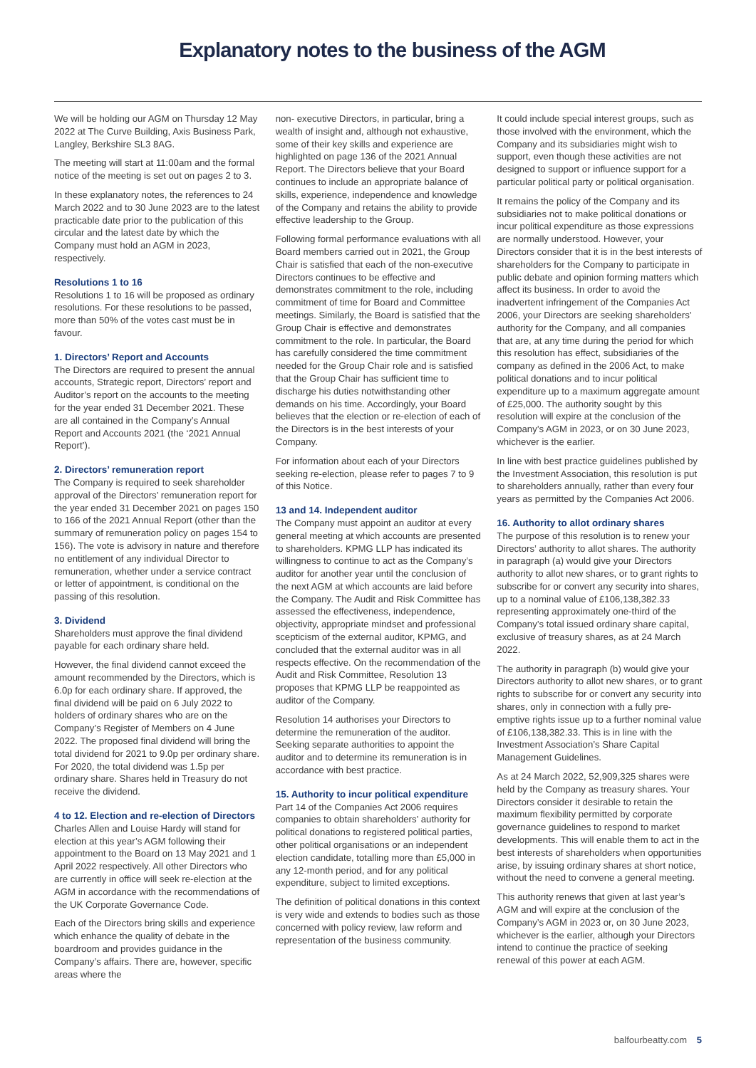Explanatory notes to the business of the AGM
We will be holding our AGM on Thursday 12 May 2022 at The Curve Building, Axis Business Park, Langley, Berkshire SL3 8AG.
The meeting will start at 11:00am and the formal notice of the meeting is set out on pages 2 to 3.
In these explanatory notes, the references to 24 March 2022 and to 30 June 2023 are to the latest practicable date prior to the publication of this circular and the latest date by which the Company must hold an AGM in 2023, respectively.
Resolutions 1 to 16
Resolutions 1 to 16 will be proposed as ordinary resolutions. For these resolutions to be passed, more than 50% of the votes cast must be in favour.
1. Directors’ Report and Accounts
The Directors are required to present the annual accounts, Strategic report, Directors’ report and Auditor’s report on the accounts to the meeting for the year ended 31 December 2021. These are all contained in the Company’s Annual Report and Accounts 2021 (the ‘2021 Annual Report’).
2. Directors’ remuneration report
The Company is required to seek shareholder approval of the Directors’ remuneration report for the year ended 31 December 2021 on pages 150 to 166 of the 2021 Annual Report (other than the summary of remuneration policy on pages 154 to 156). The vote is advisory in nature and therefore no entitlement of any individual Director to remuneration, whether under a service contract or letter of appointment, is conditional on the passing of this resolution.
3. Dividend
Shareholders must approve the final dividend payable for each ordinary share held.
However, the final dividend cannot exceed the amount recommended by the Directors, which is 6.0p for each ordinary share. If approved, the final dividend will be paid on 6 July 2022 to holders of ordinary shares who are on the Company’s Register of Members on 4 June 2022. The proposed final dividend will bring the total dividend for 2021 to 9.0p per ordinary share. For 2020, the total dividend was 1.5p per ordinary share. Shares held in Treasury do not receive the dividend.
4 to 12. Election and re-election of Directors
Charles Allen and Louise Hardy will stand for election at this year’s AGM following their appointment to the Board on 13 May 2021 and 1 April 2022 respectively. All other Directors who are currently in office will seek re-election at the AGM in accordance with the recommendations of the UK Corporate Governance Code.
Each of the Directors bring skills and experience which enhance the quality of debate in the boardroom and provides guidance in the Company’s affairs. There are, however, specific areas where the
non- executive Directors, in particular, bring a wealth of insight and, although not exhaustive, some of their key skills and experience are highlighted on page 136 of the 2021 Annual Report. The Directors believe that your Board continues to include an appropriate balance of skills, experience, independence and knowledge of the Company and retains the ability to provide effective leadership to the Group.
Following formal performance evaluations with all Board members carried out in 2021, the Group Chair is satisfied that each of the non-executive Directors continues to be effective and demonstrates commitment to the role, including commitment of time for Board and Committee meetings. Similarly, the Board is satisfied that the Group Chair is effective and demonstrates commitment to the role. In particular, the Board has carefully considered the time commitment needed for the Group Chair role and is satisfied that the Group Chair has sufficient time to discharge his duties notwithstanding other demands on his time. Accordingly, your Board believes that the election or re-election of each of the Directors is in the best interests of your Company.
For information about each of your Directors seeking re-election, please refer to pages 7 to 9 of this Notice.
13 and 14. Independent auditor
The Company must appoint an auditor at every general meeting at which accounts are presented to shareholders. KPMG LLP has indicated its willingness to continue to act as the Company’s auditor for another year until the conclusion of the next AGM at which accounts are laid before the Company. The Audit and Risk Committee has assessed the effectiveness, independence, objectivity, appropriate mindset and professional scepticism of the external auditor, KPMG, and concluded that the external auditor was in all respects effective. On the recommendation of the Audit and Risk Committee, Resolution 13 proposes that KPMG LLP be reappointed as auditor of the Company.
Resolution 14 authorises your Directors to determine the remuneration of the auditor. Seeking separate authorities to appoint the auditor and to determine its remuneration is in accordance with best practice.
15. Authority to incur political expenditure
Part 14 of the Companies Act 2006 requires companies to obtain shareholders’ authority for political donations to registered political parties, other political organisations or an independent election candidate, totalling more than £5,000 in any 12-month period, and for any political expenditure, subject to limited exceptions.
The definition of political donations in this context is very wide and extends to bodies such as those concerned with policy review, law reform and representation of the business community.
It could include special interest groups, such as those involved with the environment, which the Company and its subsidiaries might wish to support, even though these activities are not designed to support or influence support for a particular political party or political organisation.
It remains the policy of the Company and its subsidiaries not to make political donations or incur political expenditure as those expressions are normally understood. However, your Directors consider that it is in the best interests of shareholders for the Company to participate in public debate and opinion forming matters which affect its business. In order to avoid the inadvertent infringement of the Companies Act 2006, your Directors are seeking shareholders’ authority for the Company, and all companies that are, at any time during the period for which this resolution has effect, subsidiaries of the company as defined in the 2006 Act, to make political donations and to incur political expenditure up to a maximum aggregate amount of £25,000. The authority sought by this resolution will expire at the conclusion of the Company’s AGM in 2023, or on 30 June 2023, whichever is the earlier.
In line with best practice guidelines published by the Investment Association, this resolution is put to shareholders annually, rather than every four years as permitted by the Companies Act 2006.
16. Authority to allot ordinary shares
The purpose of this resolution is to renew your Directors’ authority to allot shares. The authority in paragraph (a) would give your Directors authority to allot new shares, or to grant rights to subscribe for or convert any security into shares, up to a nominal value of £106,138,382.33 representing approximately one-third of the Company’s total issued ordinary share capital, exclusive of treasury shares, as at 24 March 2022.
The authority in paragraph (b) would give your Directors authority to allot new shares, or to grant rights to subscribe for or convert any security into shares, only in connection with a fully pre-emptive rights issue up to a further nominal value of £106,138,382.33. This is in line with the Investment Association’s Share Capital Management Guidelines.
As at 24 March 2022, 52,909,325 shares were held by the Company as treasury shares. Your Directors consider it desirable to retain the maximum flexibility permitted by corporate governance guidelines to respond to market developments. This will enable them to act in the best interests of shareholders when opportunities arise, by issuing ordinary shares at short notice, without the need to convene a general meeting.
This authority renews that given at last year’s AGM and will expire at the conclusion of the Company’s AGM in 2023 or, on 30 June 2023, whichever is the earlier, although your Directors intend to continue the practice of seeking renewal of this power at each AGM.
balfourbeatty.com 5